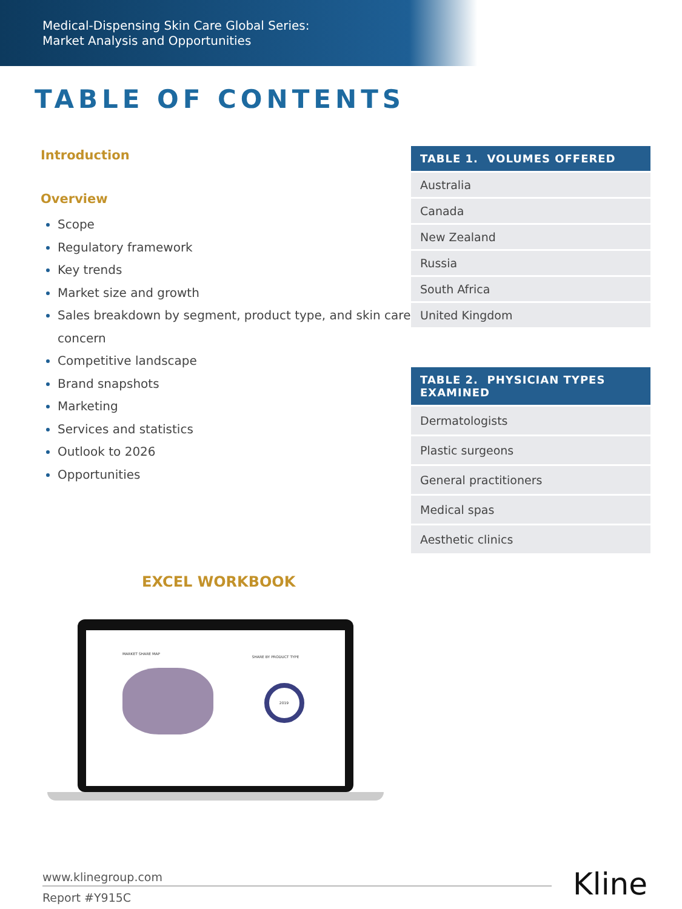Medical-Dispensing Skin Care Global Series:
Market Analysis and Opportunities
TABLE OF CONTENTS
Introduction
Overview
Scope
Regulatory framework
Key trends
Market size and growth
Sales breakdown by segment, product type, and skin care concern
Competitive landscape
Brand snapshots
Marketing
Services and statistics
Outlook to 2026
Opportunities
| TABLE 1. VOLUMES OFFERED |
| --- |
| Australia |
| Canada |
| New Zealand |
| Russia |
| South Africa |
| United Kingdom |
| TABLE 2. PHYSICIAN TYPES EXAMINED |
| --- |
| Dermatologists |
| Plastic surgeons |
| General practitioners |
| Medical spas |
| Aesthetic clinics |
EXCEL WORKBOOK
MARKET SHARE MAP
SHARE BY PRODUCT TYPE
2019
www.klinegroup.com
Report #Y915C
Kline